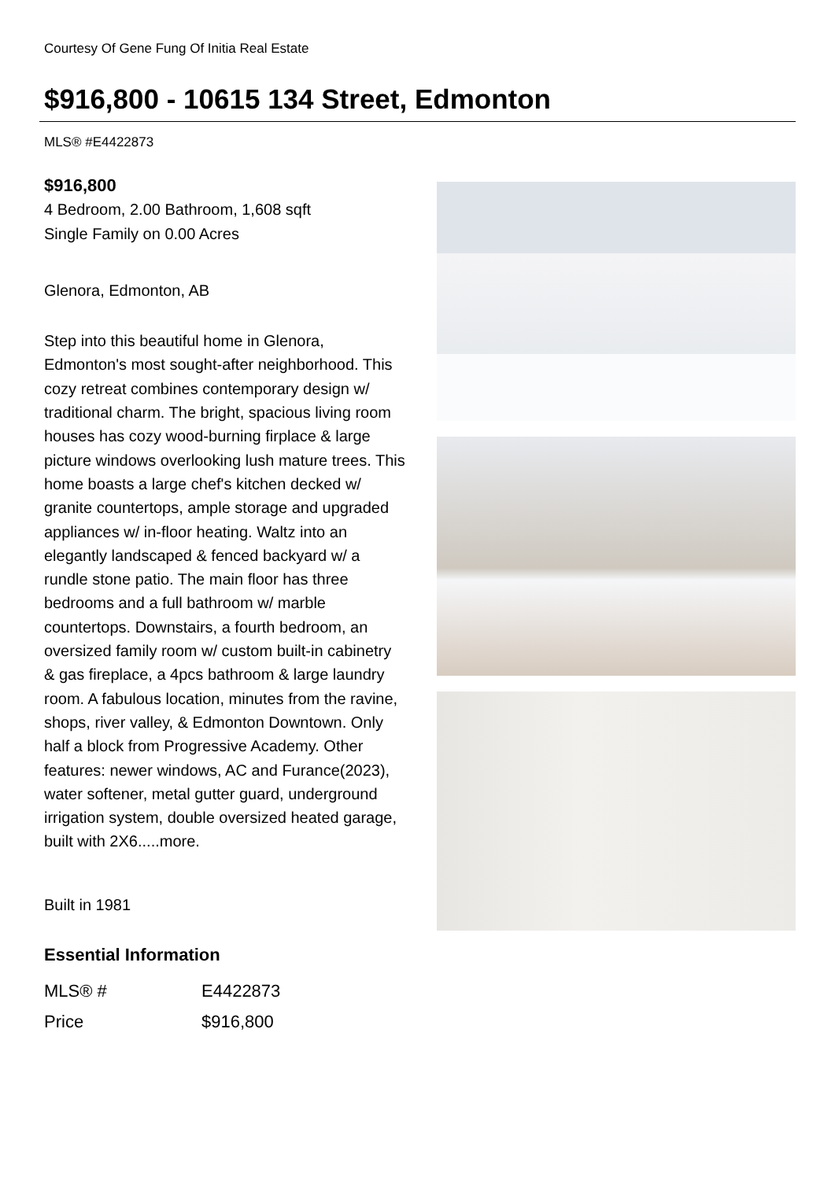Courtesy Of Gene Fung Of Initia Real Estate
$916,800 - 10615 134 Street, Edmonton
MLS® #E4422873
$916,800
4 Bedroom, 2.00 Bathroom, 1,608 sqft
Single Family on 0.00 Acres
Glenora, Edmonton, AB
Step into this beautiful home in Glenora, Edmonton's most sought-after neighborhood. This cozy retreat combines contemporary design w/ traditional charm. The bright, spacious living room houses has cozy wood-burning firplace & large picture windows overlooking lush mature trees. This home boasts a large chef's kitchen decked w/ granite countertops, ample storage and upgraded appliances w/ in-floor heating. Waltz into an elegantly landscaped & fenced backyard w/ a rundle stone patio. The main floor has three bedrooms and a full bathroom w/ marble countertops. Downstairs, a fourth bedroom, an oversized family room w/ custom built-in cabinetry & gas fireplace, a 4pcs bathroom & large laundry room. A fabulous location, minutes from the ravine, shops, river valley, & Edmonton Downtown. Only half a block from Progressive Academy. Other features: newer windows, AC and Furance(2023), water softener, metal gutter guard, underground irrigation system, double oversized heated garage, built with 2X6.....more.
Built in 1981
Essential Information
| MLS® # | E4422873 |
| Price | $916,800 |